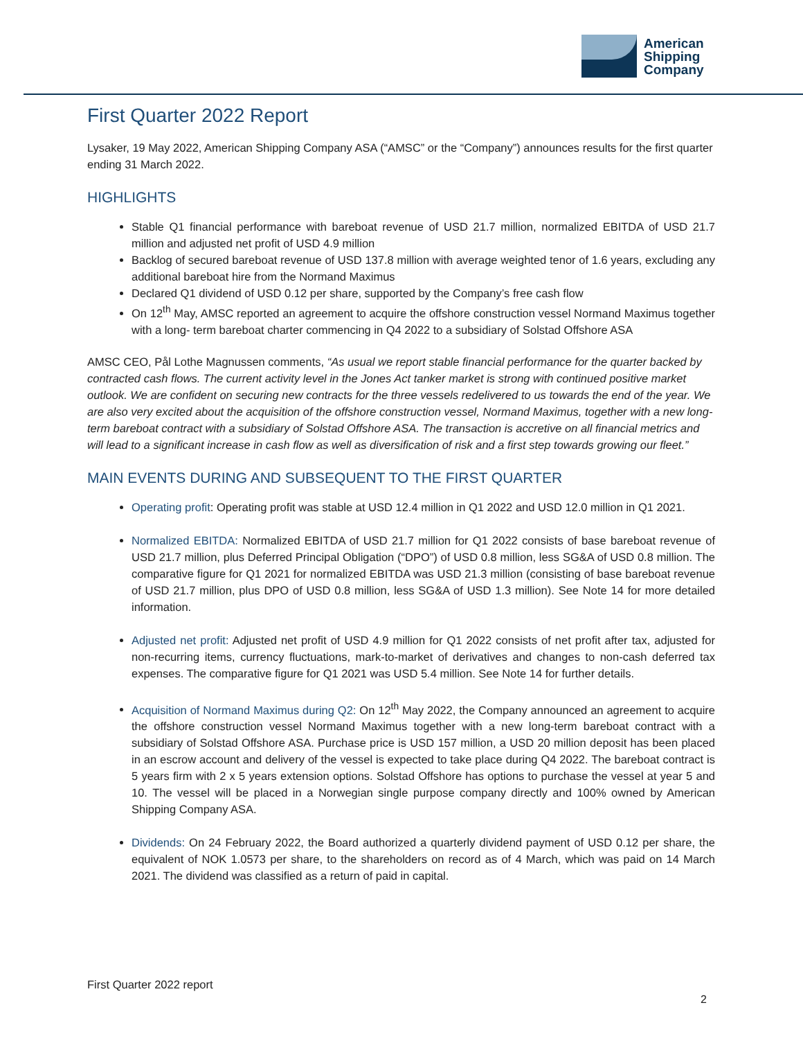American
Shipping
Company
First Quarter 2022 Report
Lysaker, 19 May 2022, American Shipping Company ASA (“AMSC” or the “Company”) announces results for the first quarter ending 31 March 2022.
HIGHLIGHTS
Stable Q1 financial performance with bareboat revenue of USD 21.7 million, normalized EBITDA of USD 21.7 million and adjusted net profit of USD 4.9 million
Backlog of secured bareboat revenue of USD 137.8 million with average weighted tenor of 1.6 years, excluding any additional bareboat hire from the Normand Maximus
Declared Q1 dividend of USD 0.12 per share, supported by the Company’s free cash flow
On 12<sup>th</sup> May, AMSC reported an agreement to acquire the offshore construction vessel Normand Maximus together with a long- term bareboat charter commencing in Q4 2022 to a subsidiary of Solstad Offshore ASA
AMSC CEO, Pål Lothe Magnussen comments, “As usual we report stable financial performance for the quarter backed by contracted cash flows. The current activity level in the Jones Act tanker market is strong with continued positive market outlook. We are confident on securing new contracts for the three vessels redelivered to us towards the end of the year. We are also very excited about the acquisition of the offshore construction vessel, Normand Maximus, together with a new long-term bareboat contract with a subsidiary of Solstad Offshore ASA. The transaction is accretive on all financial metrics and will lead to a significant increase in cash flow as well as diversification of risk and a first step towards growing our fleet.”
MAIN EVENTS DURING AND SUBSEQUENT TO THE FIRST QUARTER
Operating profit: Operating profit was stable at USD 12.4 million in Q1 2022 and USD 12.0 million in Q1 2021.
Normalized EBITDA: Normalized EBITDA of USD 21.7 million for Q1 2022 consists of base bareboat revenue of USD 21.7 million, plus Deferred Principal Obligation (“DPO”) of USD 0.8 million, less SG&A of USD 0.8 million. The comparative figure for Q1 2021 for normalized EBITDA was USD 21.3 million (consisting of base bareboat revenue of USD 21.7 million, plus DPO of USD 0.8 million, less SG&A of USD 1.3 million). See Note 14 for more detailed information.
Adjusted net profit: Adjusted net profit of USD 4.9 million for Q1 2022 consists of net profit after tax, adjusted for non-recurring items, currency fluctuations, mark-to-market of derivatives and changes to non-cash deferred tax expenses. The comparative figure for Q1 2021 was USD 5.4 million. See Note 14 for further details.
Acquisition of Normand Maximus during Q2: On 12<sup>th</sup> May 2022, the Company announced an agreement to acquire the offshore construction vessel Normand Maximus together with a new long-term bareboat contract with a subsidiary of Solstad Offshore ASA. Purchase price is USD 157 million, a USD 20 million deposit has been placed in an escrow account and delivery of the vessel is expected to take place during Q4 2022. The bareboat contract is 5 years firm with 2 x 5 years extension options. Solstad Offshore has options to purchase the vessel at year 5 and 10. The vessel will be placed in a Norwegian single purpose company directly and 100% owned by American Shipping Company ASA.
Dividends: On 24 February 2022, the Board authorized a quarterly dividend payment of USD 0.12 per share, the equivalent of NOK 1.0573 per share, to the shareholders on record as of 4 March, which was paid on 14 March 2021. The dividend was classified as a return of paid in capital.
First Quarter 2022 report
2